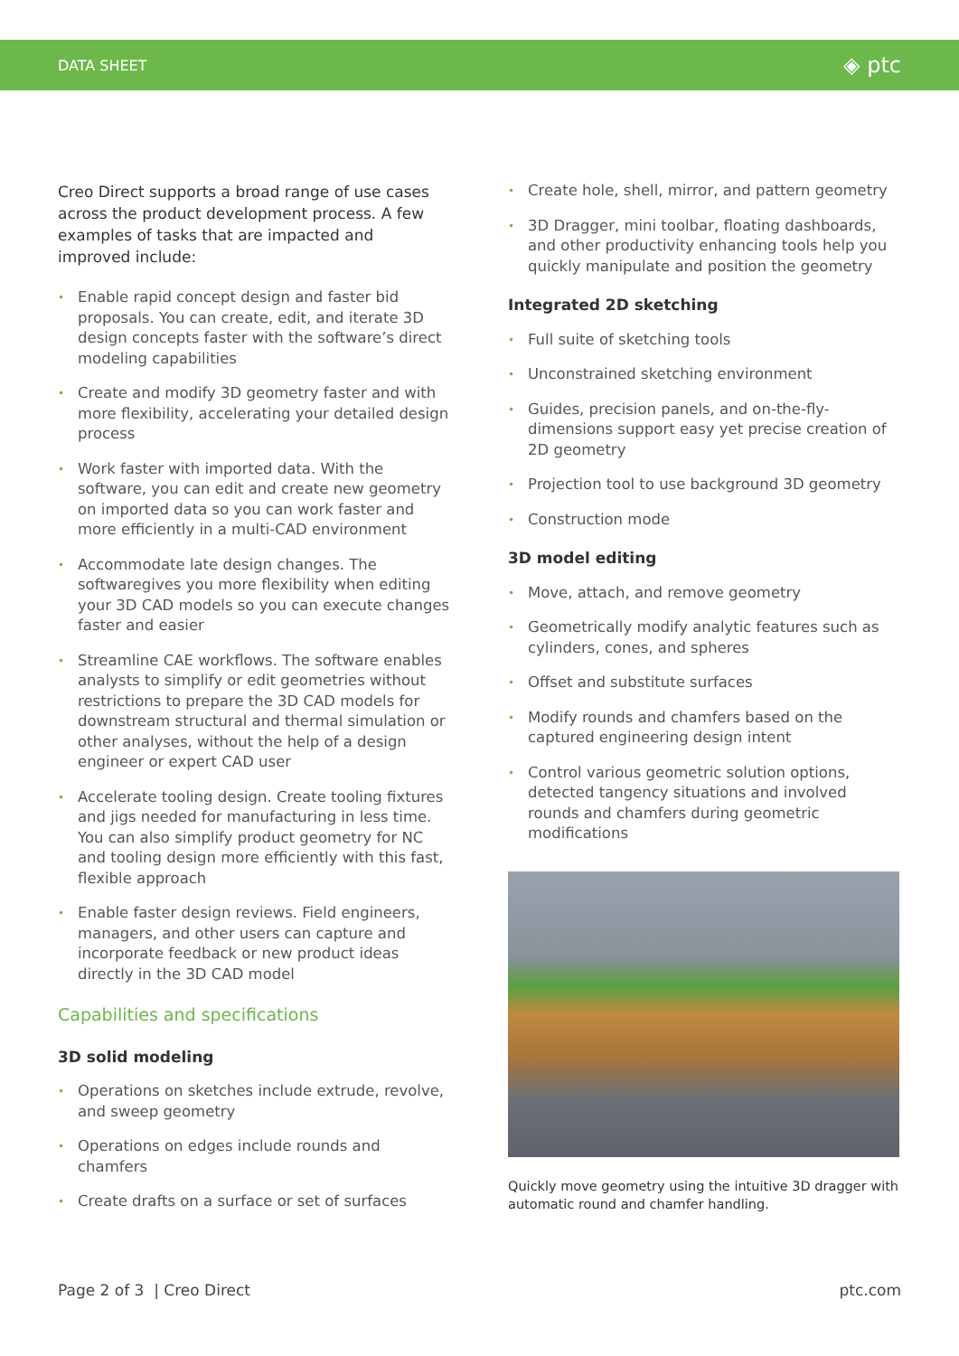DATA SHEET
◈ ptc
Creo Direct supports a broad range of use cases across the product development process. A few examples of tasks that are impacted and improved include:
• Enable rapid concept design and faster bid proposals. You can create, edit, and iterate 3D design concepts faster with the software’s direct modeling capabilities
• Create and modify 3D geometry faster and with more flexibility, accelerating your detailed design process
• Work faster with imported data. With the software, you can edit and create new geometry on imported data so you can work faster and more efficiently in a multi-CAD environment
• Accommodate late design changes. The softwaregives you more flexibility when editing your 3D CAD models so you can execute changes faster and easier
• Streamline CAE workflows. The software enables analysts to simplify or edit geometries without restrictions to prepare the 3D CAD models for downstream structural and thermal simulation or other analyses, without the help of a design engineer or expert CAD user
• Accelerate tooling design. Create tooling fixtures and jigs needed for manufacturing in less time. You can also simplify product geometry for NC and tooling design more efficiently with this fast, flexible approach
• Enable faster design reviews. Field engineers, managers, and other users can capture and incorporate feedback or new product ideas directly in the 3D CAD model
Capabilities and specifications
3D solid modeling
• Operations on sketches include extrude, revolve, and sweep geometry
• Operations on edges include rounds and chamfers
• Create drafts on a surface or set of surfaces
• Create hole, shell, mirror, and pattern geometry
• 3D Dragger, mini toolbar, floating dashboards, and other productivity enhancing tools help you quickly manipulate and position the geometry
Integrated 2D sketching
• Full suite of sketching tools
• Unconstrained sketching environment
• Guides, precision panels, and on-the-fly-dimensions support easy yet precise creation of 2D geometry
• Projection tool to use background 3D geometry
• Construction mode
3D model editing
• Move, attach, and remove geometry
• Geometrically modify analytic features such as cylinders, cones, and spheres
• Offset and substitute surfaces
• Modify rounds and chamfers based on the captured engineering design intent
• Control various geometric solution options, detected tangency situations and involved rounds and chamfers during geometric modifications
Quickly move geometry using the intuitive 3D dragger with automatic round and chamfer handling.
Page 2 of 3 | Creo Direct ptc.com